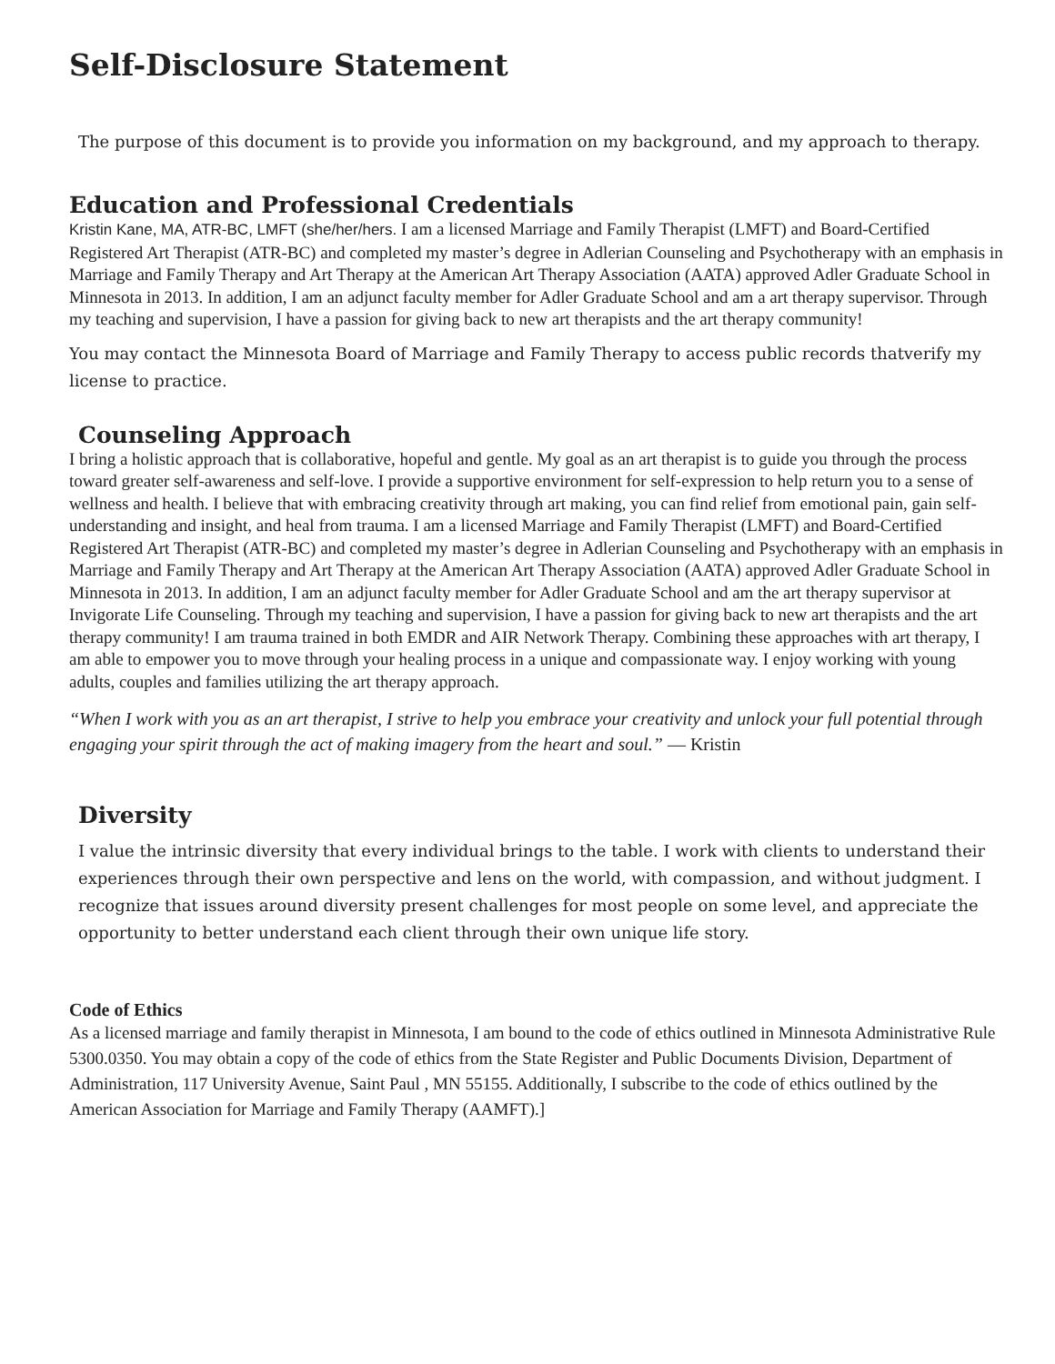Self-Disclosure Statement
The purpose of this document is to provide you information on my background, and my approach to therapy.
Education and Professional Credentials
Kristin Kane, MA, ATR-BC, LMFT (she/her/hers. I am a licensed Marriage and Family Therapist (LMFT) and Board-Certified Registered Art Therapist (ATR-BC) and completed my master’s degree in Adlerian Counseling and Psychotherapy with an emphasis in Marriage and Family Therapy and Art Therapy at the American Art Therapy Association (AATA) approved Adler Graduate School in Minnesota in 2013. In addition, I am an adjunct faculty member for Adler Graduate School and am a art therapy supervisor. Through my teaching and supervision, I have a passion for giving back to new art therapists and the art therapy community!
You may contact the Minnesota Board of Marriage and Family Therapy to access public records thatverify my license to practice.
Counseling Approach
I bring a holistic approach that is collaborative, hopeful and gentle. My goal as an art therapist is to guide you through the process toward greater self-awareness and self-love. I provide a supportive environment for self-expression to help return you to a sense of wellness and health. I believe that with embracing creativity through art making, you can find relief from emotional pain, gain self-understanding and insight, and heal from trauma. I am a licensed Marriage and Family Therapist (LMFT) and Board-Certified Registered Art Therapist (ATR-BC) and completed my master’s degree in Adlerian Counseling and Psychotherapy with an emphasis in Marriage and Family Therapy and Art Therapy at the American Art Therapy Association (AATA) approved Adler Graduate School in Minnesota in 2013. In addition, I am an adjunct faculty member for Adler Graduate School and am the art therapy supervisor at Invigorate Life Counseling. Through my teaching and supervision, I have a passion for giving back to new art therapists and the art therapy community! I am trauma trained in both EMDR and AIR Network Therapy. Combining these approaches with art therapy, I am able to empower you to move through your healing process in a unique and compassionate way. I enjoy working with young adults, couples and families utilizing the art therapy approach.
“When I work with you as an art therapist, I strive to help you embrace your creativity and unlock your full potential through engaging your spirit through the act of making imagery from the heart and soul.” — Kristin
Diversity
I value the intrinsic diversity that every individual brings to the table. I work with clients to understand their experiences through their own perspective and lens on the world, with compassion, and without judgment. I recognize that issues around diversity present challenges for most people on some level, and appreciate the opportunity to better understand each client through their own unique life story.
Code of Ethics
As a licensed marriage and family therapist in Minnesota, I am bound to the code of ethics outlined in Minnesota Administrative Rule 5300.0350. You may obtain a copy of the code of ethics from the State Register and Public Documents Division, Department of Administration, 117 University Avenue, Saint Paul , MN 55155. Additionally, I subscribe to the code of ethics outlined by the American Association for Marriage and Family Therapy (AAMFT).]